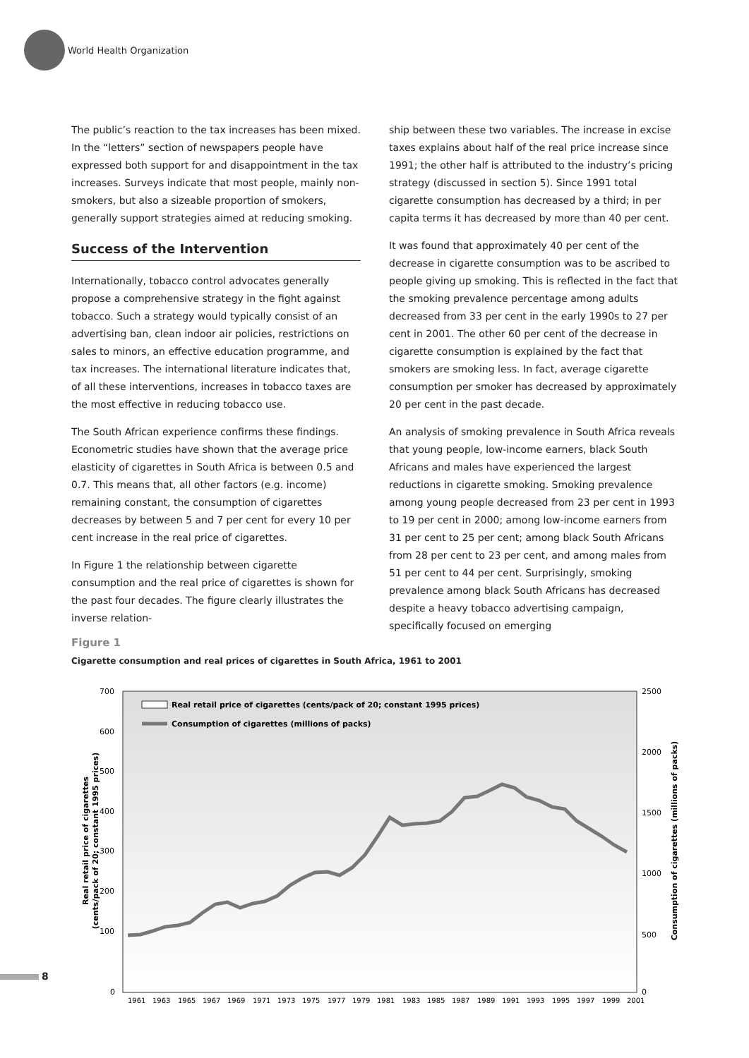World Health Organization
The public’s reaction to the tax increases has been mixed. In the “letters” section of newspapers people have expressed both support for and disappointment in the tax increases. Surveys indicate that most people, mainly non-smokers, but also a sizeable proportion of smokers, generally support strategies aimed at reducing smoking.
Success of the Intervention
Internationally, tobacco control advocates generally propose a comprehensive strategy in the fight against tobacco. Such a strategy would typically consist of an advertising ban, clean indoor air policies, restrictions on sales to minors, an effective education programme, and tax increases. The international literature indicates that, of all these interventions, increases in tobacco taxes are the most effective in reducing tobacco use.
The South African experience confirms these findings. Econometric studies have shown that the average price elasticity of cigarettes in South Africa is between 0.5 and 0.7. This means that, all other factors (e.g. income) remaining constant, the consumption of cigarettes decreases by between 5 and 7 per cent for every 10 per cent increase in the real price of cigarettes.
In Figure 1 the relationship between cigarette consumption and the real price of cigarettes is shown for the past four decades. The figure clearly illustrates the inverse relation-
ship between these two variables. The increase in excise taxes explains about half of the real price increase since 1991; the other half is attributed to the industry’s pricing strategy (discussed in section 5). Since 1991 total cigarette consumption has decreased by a third; in per capita terms it has decreased by more than 40 per cent.
It was found that approximately 40 per cent of the decrease in cigarette consumption was to be ascribed to people giving up smoking. This is reflected in the fact that the smoking prevalence percentage among adults decreased from 33 per cent in the early 1990s to 27 per cent in 2001. The other 60 per cent of the decrease in cigarette consumption is explained by the fact that smokers are smoking less. In fact, average cigarette consumption per smoker has decreased by approximately 20 per cent in the past decade.
An analysis of smoking prevalence in South Africa reveals that young people, low-income earners, black South Africans and males have experienced the largest reductions in cigarette smoking. Smoking prevalence among young people decreased from 23 per cent in 1993 to 19 per cent in 2000; among low-income earners from 31 per cent to 25 per cent; among black South Africans from 28 per cent to 23 per cent, and among males from 51 per cent to 44 per cent. Surprisingly, smoking prevalence among black South Africans has decreased despite a heavy tobacco advertising campaign, specifically focused on emerging
Figure 1
Cigarette consumption and real prices of cigarettes in South Africa, 1961 to 2001
700
600
500
400
300
200
100
0
2500
2000
1500
1000
500
0
Real retail price of cigarettes (cents/pack of 20; constant 1995 prices)
Consumption of cigarettes (millions of packs)
Real retail price of cigarettes
(cents/pack of 20; constant 1995 prices)
Consumption of cigarettes (millions of packs)
1961
1963
1965
1967
1969
1971
1973
1975
1977
1979
1981
1983
1985
1987
1989
1991
1993
1995
1997
1999
2001
8